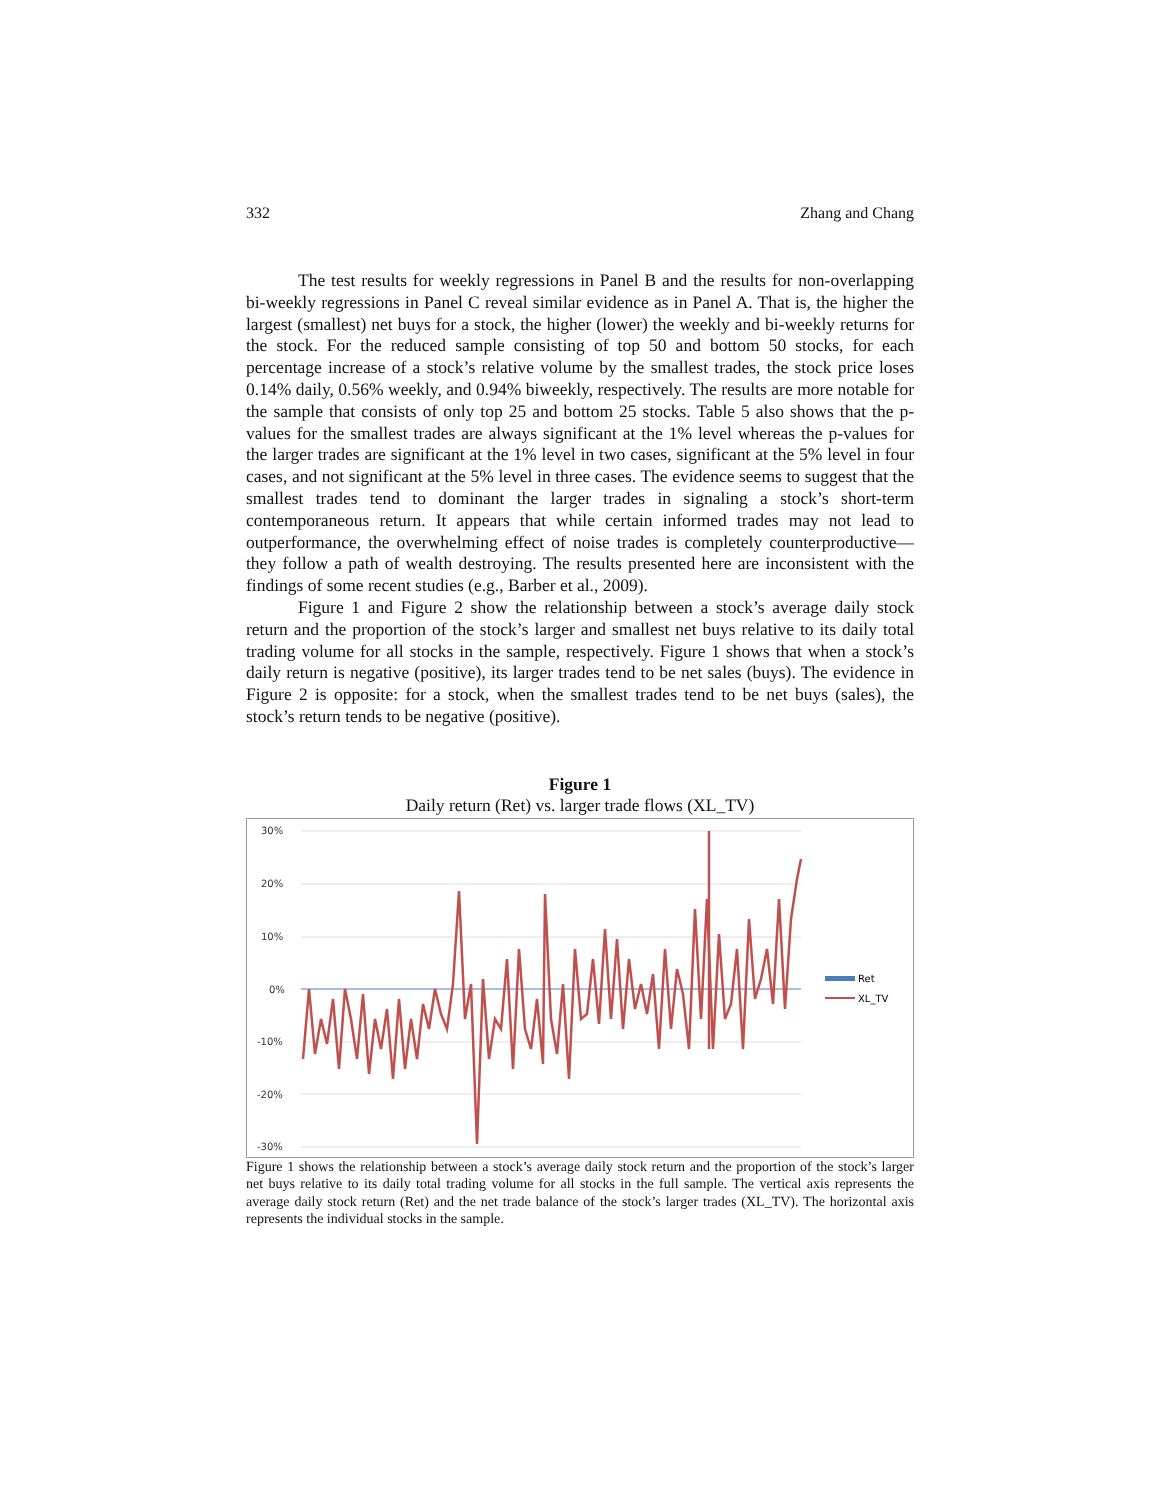332 Zhang and Chang
The test results for weekly regressions in Panel B and the results for non-overlapping bi-weekly regressions in Panel C reveal similar evidence as in Panel A. That is, the higher the largest (smallest) net buys for a stock, the higher (lower) the weekly and bi-weekly returns for the stock. For the reduced sample consisting of top 50 and bottom 50 stocks, for each percentage increase of a stock’s relative volume by the smallest trades, the stock price loses 0.14% daily, 0.56% weekly, and 0.94% biweekly, respectively. The results are more notable for the sample that consists of only top 25 and bottom 25 stocks. Table 5 also shows that the p-values for the smallest trades are always significant at the 1% level whereas the p-values for the larger trades are significant at the 1% level in two cases, significant at the 5% level in four cases, and not significant at the 5% level in three cases. The evidence seems to suggest that the smallest trades tend to dominant the larger trades in signaling a stock’s short-term contemporaneous return. It appears that while certain informed trades may not lead to outperformance, the overwhelming effect of noise trades is completely counterproductive—they follow a path of wealth destroying. The results presented here are inconsistent with the findings of some recent studies (e.g., Barber et al., 2009).
Figure 1 and Figure 2 show the relationship between a stock’s average daily stock return and the proportion of the stock’s larger and smallest net buys relative to its daily total trading volume for all stocks in the sample, respectively. Figure 1 shows that when a stock’s daily return is negative (positive), its larger trades tend to be net sales (buys). The evidence in Figure 2 is opposite: for a stock, when the smallest trades tend to be net buys (sales), the stock’s return tends to be negative (positive).
Figure 1
Daily return (Ret) vs. larger trade flows (XL_TV)
30%
20%
10%
0%
-10%
-20%
-30%
Ret
XL_TV
Figure 1 shows the relationship between a stock’s average daily stock return and the proportion of the stock’s larger net buys relative to its daily total trading volume for all stocks in the full sample. The vertical axis represents the average daily stock return (Ret) and the net trade balance of the stock’s larger trades (XL_TV). The horizontal axis represents the individual stocks in the sample.